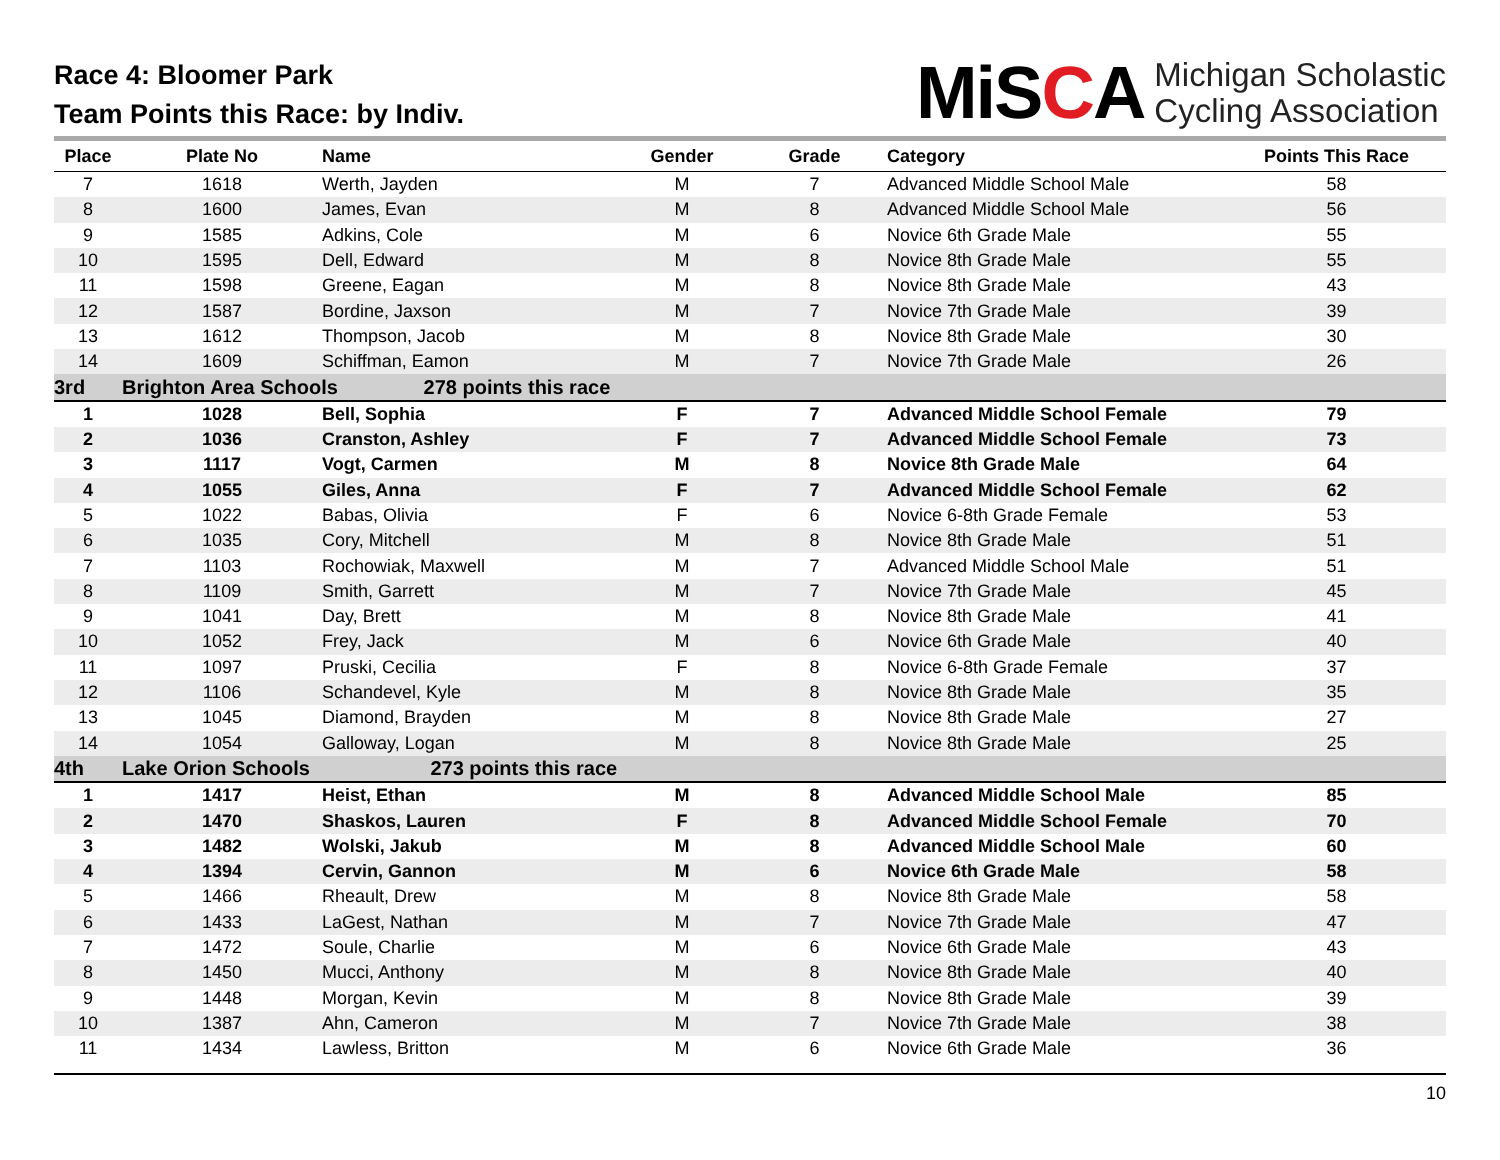Race 4: Bloomer Park
Team Points this Race: by Indiv.
MiSCA
Michigan Scholastic
Cycling Association
| Place | Plate No | Name | Gender | Grade | Category | Points This Race |
| --- | --- | --- | --- | --- | --- | --- |
| 7 | 1618 | Werth, Jayden | M | 7 | Advanced Middle School Male | 58 |
| 8 | 1600 | James, Evan | M | 8 | Advanced Middle School Male | 56 |
| 9 | 1585 | Adkins, Cole | M | 6 | Novice 6th Grade Male | 55 |
| 10 | 1595 | Dell, Edward | M | 8 | Novice 8th Grade Male | 55 |
| 11 | 1598 | Greene, Eagan | M | 8 | Novice 8th Grade Male | 43 |
| 12 | 1587 | Bordine, Jaxson | M | 7 | Novice 7th Grade Male | 39 |
| 13 | 1612 | Thompson, Jacob | M | 8 | Novice 8th Grade Male | 30 |
| 14 | 1609 | Schiffman, Eamon | M | 7 | Novice 7th Grade Male | 26 |
| 3rd | Brighton Area Schools 278 points this race | | | | | |
| 1 | 1028 | Bell, Sophia | F | 7 | Advanced Middle School Female | 79 |
| 2 | 1036 | Cranston, Ashley | F | 7 | Advanced Middle School Female | 73 |
| 3 | 1117 | Vogt, Carmen | M | 8 | Novice 8th Grade Male | 64 |
| 4 | 1055 | Giles, Anna | F | 7 | Advanced Middle School Female | 62 |
| 5 | 1022 | Babas, Olivia | F | 6 | Novice 6-8th Grade Female | 53 |
| 6 | 1035 | Cory, Mitchell | M | 8 | Novice 8th Grade Male | 51 |
| 7 | 1103 | Rochowiak, Maxwell | M | 7 | Advanced Middle School Male | 51 |
| 8 | 1109 | Smith, Garrett | M | 7 | Novice 7th Grade Male | 45 |
| 9 | 1041 | Day, Brett | M | 8 | Novice 8th Grade Male | 41 |
| 10 | 1052 | Frey, Jack | M | 6 | Novice 6th Grade Male | 40 |
| 11 | 1097 | Pruski, Cecilia | F | 8 | Novice 6-8th Grade Female | 37 |
| 12 | 1106 | Schandevel, Kyle | M | 8 | Novice 8th Grade Male | 35 |
| 13 | 1045 | Diamond, Brayden | M | 8 | Novice 8th Grade Male | 27 |
| 14 | 1054 | Galloway, Logan | M | 8 | Novice 8th Grade Male | 25 |
| 4th | Lake Orion Schools 273 points this race | | | | | |
| 1 | 1417 | Heist, Ethan | M | 8 | Advanced Middle School Male | 85 |
| 2 | 1470 | Shaskos, Lauren | F | 8 | Advanced Middle School Female | 70 |
| 3 | 1482 | Wolski, Jakub | M | 8 | Advanced Middle School Male | 60 |
| 4 | 1394 | Cervin, Gannon | M | 6 | Novice 6th Grade Male | 58 |
| 5 | 1466 | Rheault, Drew | M | 8 | Novice 8th Grade Male | 58 |
| 6 | 1433 | LaGest, Nathan | M | 7 | Novice 7th Grade Male | 47 |
| 7 | 1472 | Soule, Charlie | M | 6 | Novice 6th Grade Male | 43 |
| 8 | 1450 | Mucci, Anthony | M | 8 | Novice 8th Grade Male | 40 |
| 9 | 1448 | Morgan, Kevin | M | 8 | Novice 8th Grade Male | 39 |
| 10 | 1387 | Ahn, Cameron | M | 7 | Novice 7th Grade Male | 38 |
| 11 | 1434 | Lawless, Britton | M | 6 | Novice 6th Grade Male | 36 |
10